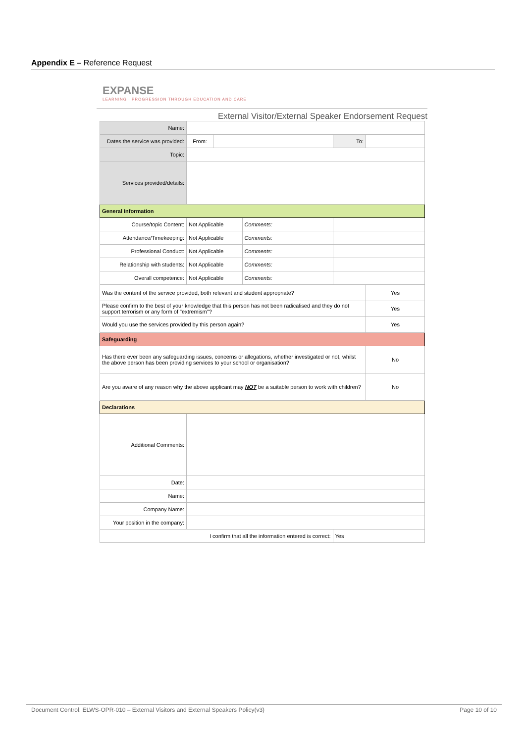Appendix E – Reference Request
EXPANSE
LEARNING · PROGRESSION THROUGH EDUCATION AND CARE
External Visitor/External Speaker Endorsement Request
| Name: | | | | | |
| Dates the service was provided: | From: | | | To: | |
| Topic: | | | | | |
| Services provided/details: | | | | | |
| General Information | | | | | |
| Course/topic Content: | Not Applicable | | Comments: | | |
| Attendance/Timekeeping: | Not Applicable | | Comments: | | |
| Professional Conduct: | Not Applicable | | Comments: | | |
| Relationship with students: | Not Applicable | | Comments: | | |
| Overall competence: | Not Applicable | | Comments: | | |
| Was the content of the service provided, both relevant and student appropriate? | | | | | Yes |
| Please confirm to the best of your knowledge that this person has not been radicalised and they do not support terrorism or any form of "extremism"? | | | | | Yes |
| Would you use the services provided by this person again? | | | | | Yes |
| Safeguarding | | | | | |
| Has there ever been any safeguarding issues, concerns or allegations, whether investigated or not, whilst the above person has been providing services to your school or organisation? | | | | | No |
| Are you aware of any reason why the above applicant may NOT be a suitable person to work with children? | | | | | No |
| Declarations | | | | | |
| Additional Comments: | | | | | |
| Date: | | | | | |
| Name: | | | | | |
| Company Name: | | | | | |
| Your position in the company: | | | | | |
| I confirm that all the information entered is correct: | | | | Yes | |
Document Control: ELWS-OPR-010 – External Visitors and External Speakers Policy(v3) Page 10 of 10